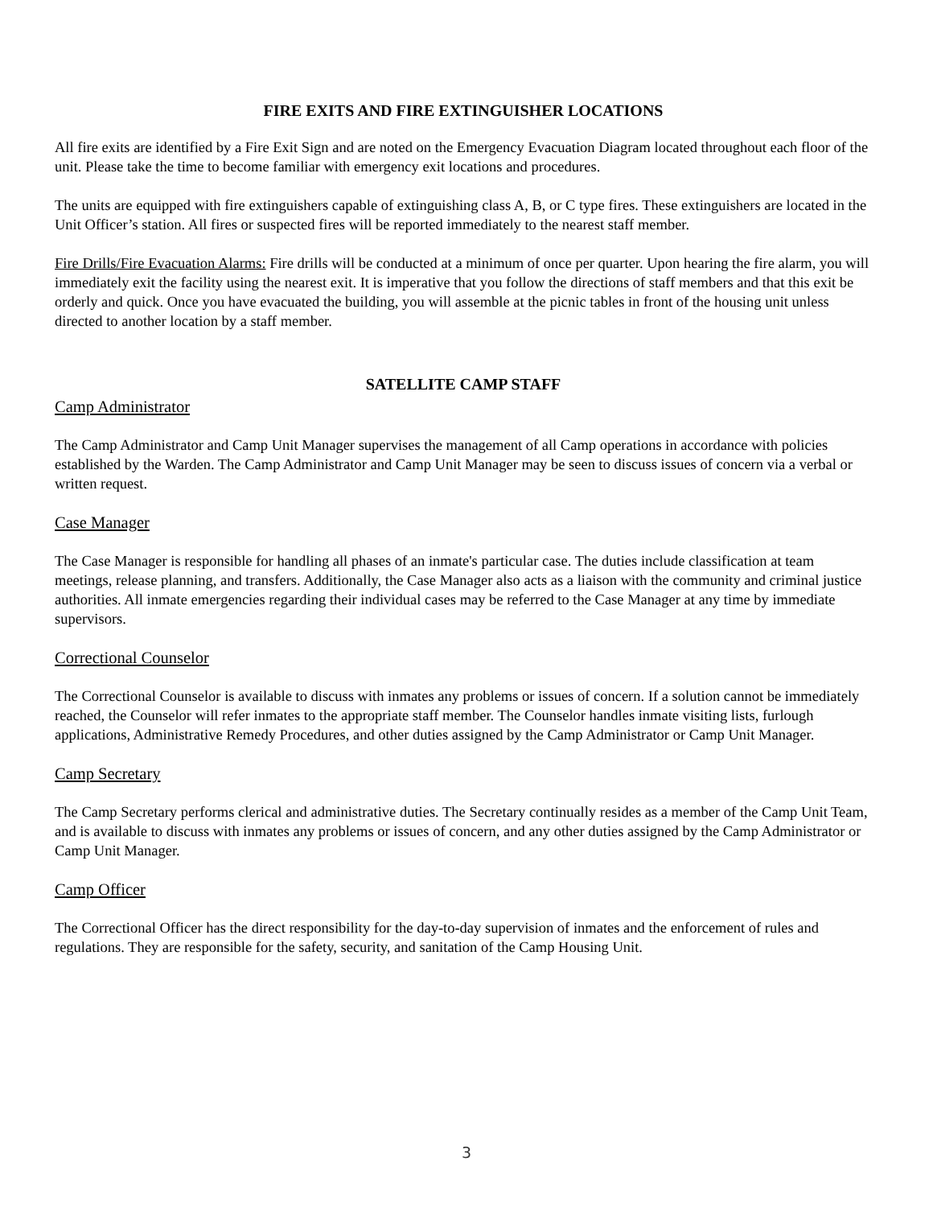FIRE EXITS AND FIRE EXTINGUISHER LOCATIONS
All fire exits are identified by a Fire Exit Sign and are noted on the Emergency Evacuation Diagram located throughout each floor of the unit. Please take the time to become familiar with emergency exit locations and procedures.
The units are equipped with fire extinguishers capable of extinguishing class A, B, or C type fires. These extinguishers are located in the Unit Officer’s station. All fires or suspected fires will be reported immediately to the nearest staff member.
Fire Drills/Fire Evacuation Alarms: Fire drills will be conducted at a minimum of once per quarter. Upon hearing the fire alarm, you will immediately exit the facility using the nearest exit. It is imperative that you follow the directions of staff members and that this exit be orderly and quick. Once you have evacuated the building, you will assemble at the picnic tables in front of the housing unit unless directed to another location by a staff member.
SATELLITE CAMP STAFF
Camp Administrator
The Camp Administrator and Camp Unit Manager supervises the management of all Camp operations in accordance with policies established by the Warden. The Camp Administrator and Camp Unit Manager may be seen to discuss issues of concern via a verbal or written request.
Case Manager
The Case Manager is responsible for handling all phases of an inmate's particular case. The duties include classification at team meetings, release planning, and transfers. Additionally, the Case Manager also acts as a liaison with the community and criminal justice authorities. All inmate emergencies regarding their individual cases may be referred to the Case Manager at any time by immediate supervisors.
Correctional Counselor
The Correctional Counselor is available to discuss with inmates any problems or issues of concern. If a solution cannot be immediately reached, the Counselor will refer inmates to the appropriate staff member. The Counselor handles inmate visiting lists, furlough applications, Administrative Remedy Procedures, and other duties assigned by the Camp Administrator or Camp Unit Manager.
Camp Secretary
The Camp Secretary performs clerical and administrative duties. The Secretary continually resides as a member of the Camp Unit Team, and is available to discuss with inmates any problems or issues of concern, and any other duties assigned by the Camp Administrator or Camp Unit Manager.
Camp Officer
The Correctional Officer has the direct responsibility for the day-to-day supervision of inmates and the enforcement of rules and regulations. They are responsible for the safety, security, and sanitation of the Camp Housing Unit.
3